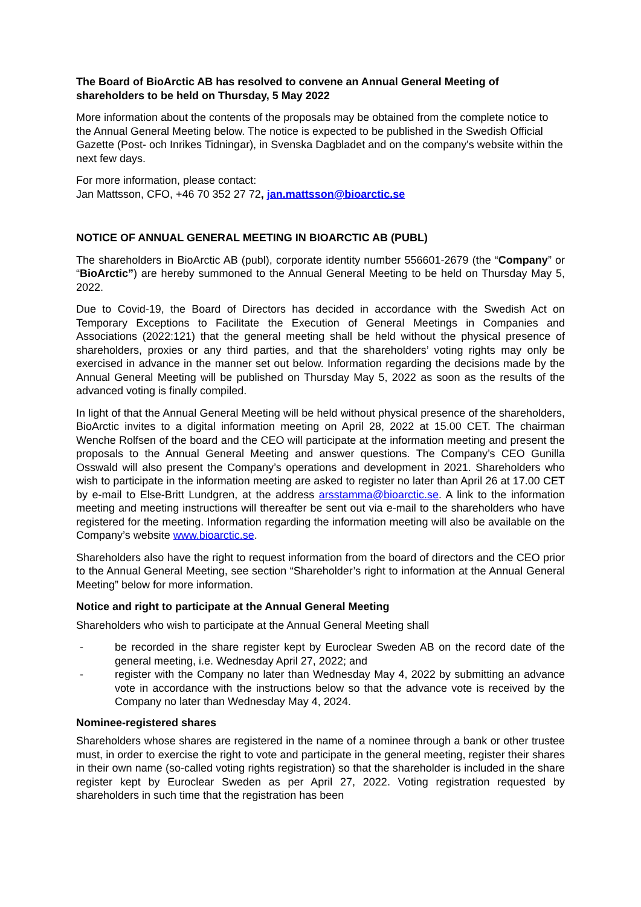The Board of BioArctic AB has resolved to convene an Annual General Meeting of shareholders to be held on Thursday, 5 May 2022
More information about the contents of the proposals may be obtained from the complete notice to the Annual General Meeting below. The notice is expected to be published in the Swedish Official Gazette (Post- och Inrikes Tidningar), in Svenska Dagbladet and on the company's website within the next few days.
For more information, please contact:
Jan Mattsson, CFO, +46 70 352 27 72, jan.mattsson@bioarctic.se
NOTICE OF ANNUAL GENERAL MEETING IN BIOARCTIC AB (PUBL)
The shareholders in BioArctic AB (publ), corporate identity number 556601-2679 (the “Company” or “BioArctic”) are hereby summoned to the Annual General Meeting to be held on Thursday May 5, 2022.
Due to Covid-19, the Board of Directors has decided in accordance with the Swedish Act on Temporary Exceptions to Facilitate the Execution of General Meetings in Companies and Associations (2022:121) that the general meeting shall be held without the physical presence of shareholders, proxies or any third parties, and that the shareholders’ voting rights may only be exercised in advance in the manner set out below. Information regarding the decisions made by the Annual General Meeting will be published on Thursday May 5, 2022 as soon as the results of the advanced voting is finally compiled.
In light of that the Annual General Meeting will be held without physical presence of the shareholders, BioArctic invites to a digital information meeting on April 28, 2022 at 15.00 CET. The chairman Wenche Rolfsen of the board and the CEO will participate at the information meeting and present the proposals to the Annual General Meeting and answer questions. The Company’s CEO Gunilla Osswald will also present the Company’s operations and development in 2021. Shareholders who wish to participate in the information meeting are asked to register no later than April 26 at 17.00 CET by e-mail to Else-Britt Lundgren, at the address arsstamma@bioarctic.se. A link to the information meeting and meeting instructions will thereafter be sent out via e-mail to the shareholders who have registered for the meeting. Information regarding the information meeting will also be available on the Company’s website www.bioarctic.se.
Shareholders also have the right to request information from the board of directors and the CEO prior to the Annual General Meeting, see section “Shareholder’s right to information at the Annual General Meeting” below for more information.
Notice and right to participate at the Annual General Meeting
Shareholders who wish to participate at the Annual General Meeting shall
- be recorded in the share register kept by Euroclear Sweden AB on the record date of the general meeting, i.e. Wednesday April 27, 2022; and
- register with the Company no later than Wednesday May 4, 2022 by submitting an advance vote in accordance with the instructions below so that the advance vote is received by the Company no later than Wednesday May 4, 2024.
Nominee-registered shares
Shareholders whose shares are registered in the name of a nominee through a bank or other trustee must, in order to exercise the right to vote and participate in the general meeting, register their shares in their own name (so-called voting rights registration) so that the shareholder is included in the share register kept by Euroclear Sweden as per April 27, 2022. Voting registration requested by shareholders in such time that the registration has been